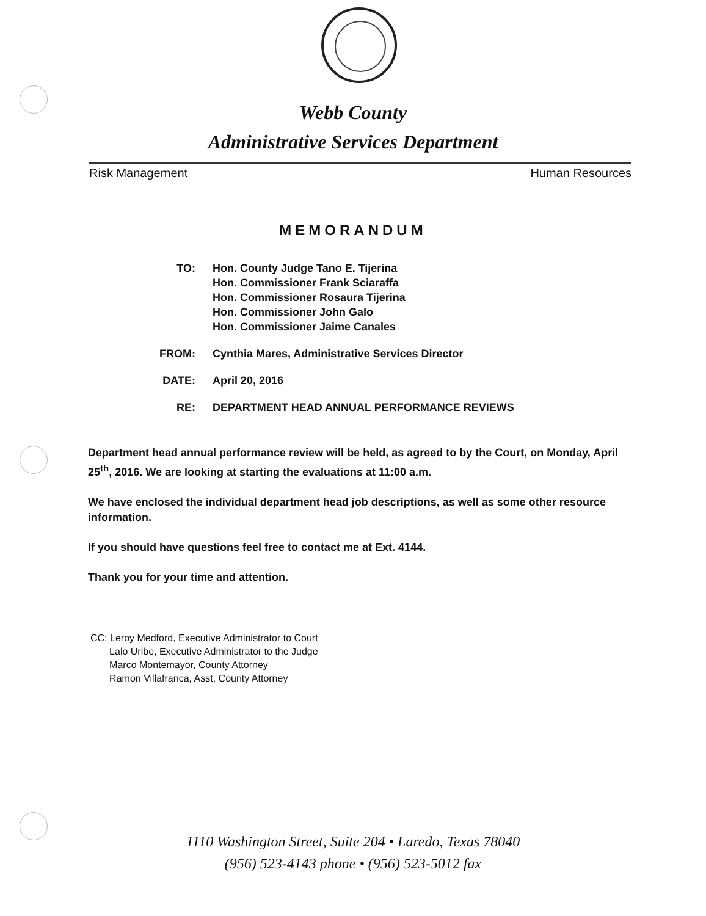Webb County
Administrative Services Department
Risk Management Human Resources
MEMORANDUM
| TO: | Hon. County Judge Tano E. Tijerina Hon. Commissioner Frank Sciaraffa Hon. Commissioner Rosaura Tijerina Hon. Commissioner John Galo Hon. Commissioner Jaime Canales |
| FROM: | Cynthia Mares, Administrative Services Director |
| DATE: | April 20, 2016 |
| RE: | DEPARTMENT HEAD ANNUAL PERFORMANCE REVIEWS |
Department head annual performance review will be held, as agreed to by the Court, on Monday, April 25<sup>th</sup>, 2016. We are looking at starting the evaluations at 11:00 a.m.
We have enclosed the individual department head job descriptions, as well as some other resource information.
If you should have questions feel free to contact me at Ext. 4144.
Thank you for your time and attention.
CC: Leroy Medford, Executive Administrator to Court
Lalo Uribe, Executive Administrator to the Judge
Marco Montemayor, County Attorney
Ramon Villafranca, Asst. County Attorney
1110 Washington Street, Suite 204 • Laredo, Texas 78040
(956) 523-4143 phone • (956) 523-5012 fax